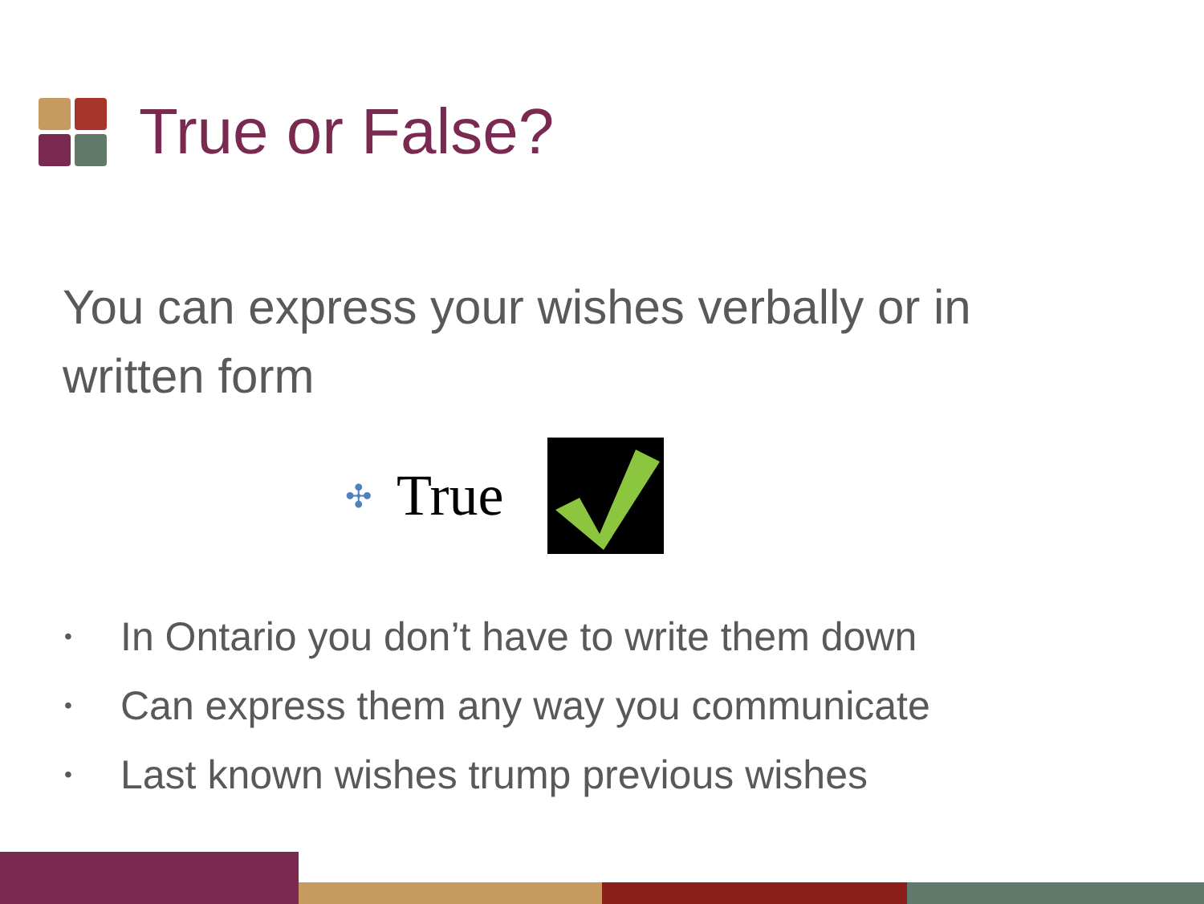True or False?
You can express your wishes verbally or in written form
✣ True
• In Ontario you don’t have to write them down
• Can express them any way you communicate
• Last known wishes trump previous wishes